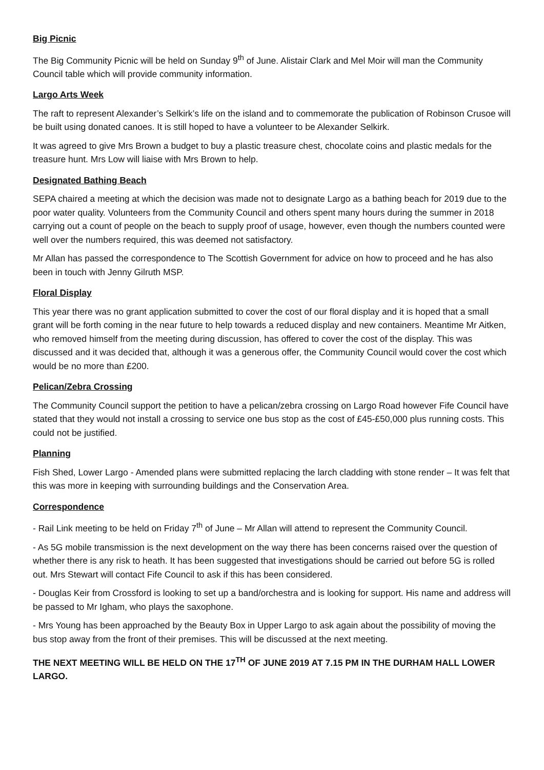Big Picnic
The Big Community Picnic will be held on Sunday 9<sup>th</sup> of June. Alistair Clark and Mel Moir will man the Community Council table which will provide community information.
Largo Arts Week
The raft to represent Alexander’s Selkirk’s life on the island and to commemorate the publication of Robinson Crusoe will be built using donated canoes. It is still hoped to have a volunteer to be Alexander Selkirk.
It was agreed to give Mrs Brown a budget to buy a plastic treasure chest, chocolate coins and plastic medals for the treasure hunt. Mrs Low will liaise with Mrs Brown to help.
Designated Bathing Beach
SEPA chaired a meeting at which the decision was made not to designate Largo as a bathing beach for 2019 due to the poor water quality. Volunteers from the Community Council and others spent many hours during the summer in 2018 carrying out a count of people on the beach to supply proof of usage, however, even though the numbers counted were well over the numbers required, this was deemed not satisfactory.
Mr Allan has passed the correspondence to The Scottish Government for advice on how to proceed and he has also been in touch with Jenny Gilruth MSP.
Floral Display
This year there was no grant application submitted to cover the cost of our floral display and it is hoped that a small grant will be forth coming in the near future to help towards a reduced display and new containers. Meantime Mr Aitken, who removed himself from the meeting during discussion, has offered to cover the cost of the display. This was discussed and it was decided that, although it was a generous offer, the Community Council would cover the cost which would be no more than £200.
Pelican/Zebra Crossing
The Community Council support the petition to have a pelican/zebra crossing on Largo Road however Fife Council have stated that they would not install a crossing to service one bus stop as the cost of £45-£50,000 plus running costs. This could not be justified.
Planning
Fish Shed, Lower Largo - Amended plans were submitted replacing the larch cladding with stone render – It was felt that this was more in keeping with surrounding buildings and the Conservation Area.
Correspondence
- Rail Link meeting to be held on Friday 7<sup>th</sup> of June – Mr Allan will attend to represent the Community Council.
- As 5G mobile transmission is the next development on the way there has been concerns raised over the question of whether there is any risk to heath. It has been suggested that investigations should be carried out before 5G is rolled out. Mrs Stewart will contact Fife Council to ask if this has been considered.
- Douglas Keir from Crossford is looking to set up a band/orchestra and is looking for support. His name and address will be passed to Mr Igham, who plays the saxophone.
- Mrs Young has been approached by the Beauty Box in Upper Largo to ask again about the possibility of moving the bus stop away from the front of their premises. This will be discussed at the next meeting.
THE NEXT MEETING WILL BE HELD ON THE 17<sup>TH</sup> OF JUNE 2019 AT 7.15 PM IN THE DURHAM HALL LOWER LARGO.